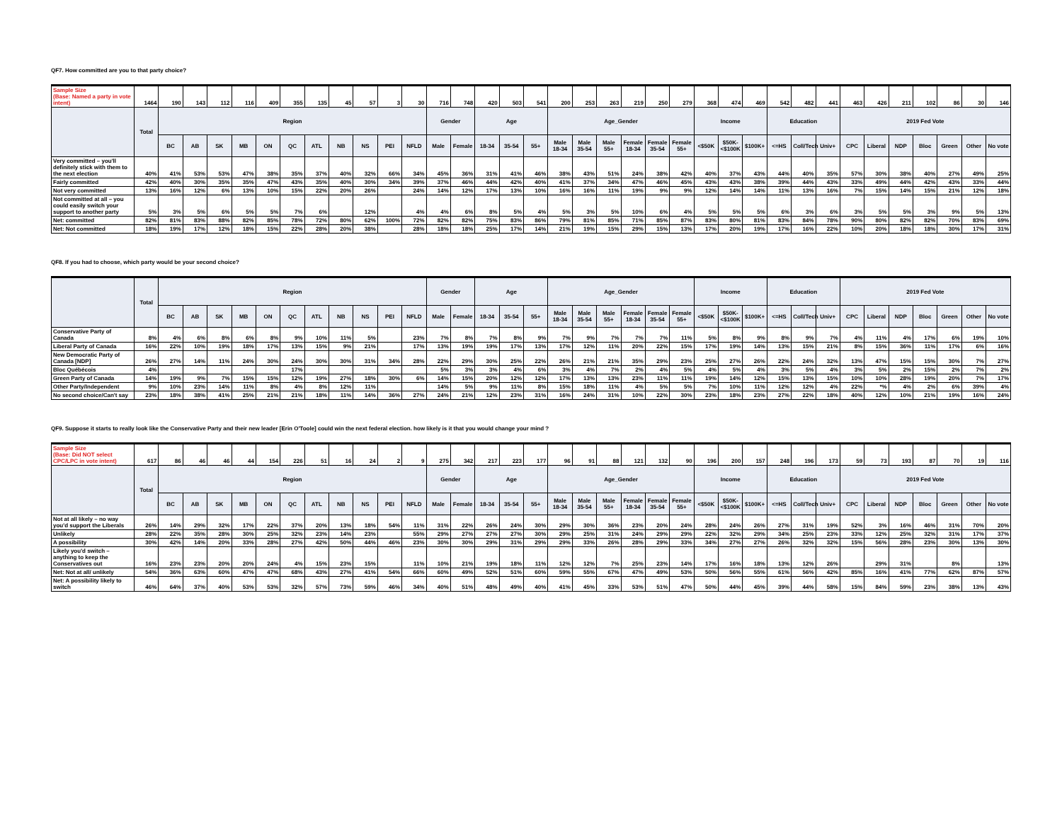QF7. How committed are you to that party choice?
| Sample Size (Base: Named a party in vote intent) | 1464 | 190 | 143 | 112 | 116 | 409 | 355 | 135 | 45 | 57 | 3 | 30 | 716 | 748 | 420 | 503 | 541 | 200 | 253 | 263 | 219 | 250 | 279 | 368 | 474 | 469 | 542 | 482 | 441 | 463 | 426 | 211 | 102 | 86 | 30 | 146 |
| | Total | Region | | | | | | | | | | | Gender | | Age | | | Age_Gender | | | | | | Income | | | Education | | | 2019 Fed Vote | | | | | | |
| | | BC | AB | SK | MB | ON | QC | ATL | NB | NS | PEI | NFLD | Male | Female | 18-34 | 35-54 | 55+ | Male 18-34 | Male 35-54 | Male 55+ | Female 18-34 | Female 35-54 | Female 55+ | <$50K | $50K-<$100K | $100K+ | <=HS | Coll/Tech | Univ+ | CPC | Liberal | NDP | Bloc | Green | Other | No vote |
| Very committed – you'll definitely stick with them to the next election | 40% | 41% | 53% | 53% | 47% | 38% | 35% | 37% | 40% | 32% | 66% | 34% | 45% | 36% | 31% | 41% | 46% | 38% | 43% | 51% | 24% | 38% | 42% | 40% | 37% | 43% | 44% | 40% | 35% | 57% | 30% | 38% | 40% | 27% | 49% | 25% |
| Fairly committed | 42% | 40% | 30% | 35% | 35% | 47% | 43% | 35% | 40% | 30% | 34% | 39% | 37% | 46% | 44% | 42% | 40% | 41% | 37% | 34% | 47% | 46% | 45% | 43% | 43% | 38% | 39% | 44% | 43% | 33% | 49% | 44% | 42% | 43% | 33% | 44% |
| Not very committed | 13% | 16% | 12% | 6% | 13% | 10% | 15% | 22% | 20% | 26% | | 24% | 14% | 12% | 17% | 13% | 10% | 16% | 16% | 11% | 19% | 9% | 9% | 12% | 14% | 14% | 11% | 13% | 16% | 7% | 15% | 14% | 15% | 21% | 12% | 18% |
| Not committed at all – you could easily switch your support to another party | 5% | 3% | 5% | 6% | 5% | 5% | 7% | 6% | | 12% | | 4% | 4% | 6% | 8% | 5% | 4% | 5% | 3% | 5% | 10% | 6% | 4% | 5% | 5% | 5% | 6% | 3% | 6% | 3% | 5% | 5% | 3% | 9% | 5% | 13% |
| Net: committed | 82% | 81% | 83% | 88% | 82% | 85% | 78% | 72% | 80% | 62% | 100% | 72% | 82% | 82% | 75% | 83% | 86% | 79% | 81% | 85% | 71% | 85% | 87% | 83% | 80% | 81% | 83% | 84% | 78% | 90% | 80% | 82% | 82% | 70% | 83% | 69% |
| Net: Not committed | 18% | 19% | 17% | 12% | 18% | 15% | 22% | 28% | 20% | 38% | | 28% | 18% | 18% | 25% | 17% | 14% | 21% | 19% | 15% | 29% | 15% | 13% | 17% | 20% | 19% | 17% | 16% | 22% | 10% | 20% | 18% | 18% | 30% | 17% | 31% |
QF8. If you had to choose, which party would be your second choice?
| | Total | Region | | | | | | | | | | | Gender | | Age | | | Age_Gender | | | | | | Income | | | Education | | | 2019 Fed Vote | | | | | | |
| --- | --- | --- | --- | --- | --- | --- | --- | --- | --- | --- | --- | --- | --- | --- | --- | --- | --- | --- | --- | --- | --- | --- | --- | --- | --- | --- | --- | --- | --- | --- | --- | --- | --- | --- | --- | --- |
| | | BC | AB | SK | MB | ON | QC | ATL | NB | NS | PEI | NFLD | Male | Female | 18-34 | 35-54 | 55+ | Male 18-34 | Male 35-54 | Male 55+ | Female 18-34 | Female 35-54 | Female 55+ | <$50K | $50K-<$100K | $100K+ | <=HS | Coll/Tech | Univ+ | CPC | Liberal | NDP | Bloc | Green | Other | No vote |
| Conservative Party of Canada | 8% | 4% | 6% | 8% | 6% | 8% | 9% | 10% | 11% | 5% | | 23% | 7% | 8% | 7% | 8% | 9% | 7% | 9% | 7% | 7% | 7% | 11% | 5% | 8% | 9% | 8% | 9% | 7% | 4% | 11% | 4% | 17% | 6% | 19% | 10% |
| Liberal Party of Canada | 16% | 22% | 10% | 19% | 18% | 17% | 13% | 15% | 9% | 21% | | 17% | 13% | 19% | 19% | 17% | 13% | 17% | 12% | 11% | 20% | 22% | 15% | 17% | 19% | 14% | 13% | 15% | 21% | 8% | 15% | 36% | 11% | 17% | 6% | 16% |
| New Democratic Party of Canada [NDP] | 26% | 27% | 14% | 11% | 24% | 30% | 24% | 30% | 30% | 31% | 34% | 28% | 22% | 29% | 30% | 25% | 22% | 26% | 21% | 21% | 35% | 29% | 23% | 25% | 27% | 26% | 22% | 24% | 32% | 13% | 47% | 15% | 15% | 30% | 7% | 27% |
| Bloc Québécois | 4% | | | | | | 17% | | | | | | 5% | 3% | 3% | 4% | 6% | 3% | 4% | 7% | 2% | 4% | 5% | 4% | 5% | 4% | 3% | 5% | 4% | 3% | 5% | 2% | 15% | 2% | 7% | 2% |
| Green Party of Canada | 14% | 19% | 9% | 7% | 15% | 15% | 12% | 19% | 27% | 18% | 30% | 6% | 14% | 15% | 20% | 12% | 12% | 17% | 13% | 13% | 23% | 11% | 11% | 19% | 14% | 12% | 15% | 13% | 15% | 10% | 10% | 28% | 19% | 20% | 7% | 17% |
| Other Party/Independent | 9% | 10% | 23% | 14% | 11% | 8% | 4% | 8% | 12% | 11% | | | 14% | 5% | 9% | 11% | 8% | 15% | 18% | 11% | 4% | 5% | 5% | 7% | 10% | 11% | 12% | 12% | 4% | 22% | *% | 4% | 2% | 6% | 39% | 4% |
| No second choice/Can't say | 23% | 18% | 38% | 41% | 25% | 21% | 21% | 18% | 11% | 14% | 36% | 27% | 24% | 21% | 12% | 23% | 31% | 16% | 24% | 31% | 10% | 22% | 30% | 23% | 18% | 23% | 27% | 22% | 18% | 40% | 12% | 10% | 21% | 19% | 16% | 24% |
QF9. Suppose it starts to really look like the Conservative Party and their new leader [Erin O'Toole] could win the next federal election. how likely is it that you would change your mind ?
| Sample Size (Base: Did NOT select CPC/LPC in vote intent) | 617 | 86 | 46 | 46 | 44 | 154 | 226 | 51 | 16 | 24 | 2 | 9 | 275 | 342 | 217 | 223 | 177 | 96 | 91 | 88 | 121 | 132 | 90 | 196 | 200 | 157 | 248 | 196 | 173 | 59 | 73 | 193 | 87 | 70 | 19 | 116 |
| | Total | Region | | | | | | | | | | | Gender | | Age | | | Age_Gender | | | | | | Income | | | Education | | | 2019 Fed Vote | | | | | | |
| | | BC | AB | SK | MB | ON | QC | ATL | NB | NS | PEI | NFLD | Male | Female | 18-34 | 35-54 | 55+ | Male 18-34 | Male 35-54 | Male 55+ | Female 18-34 | Female 35-54 | Female 55+ | <$50K | $50K-<$100K | $100K+ | <=HS | Coll/Tech | Univ+ | CPC | Liberal | NDP | Bloc | Green | Other | No vote |
| Not at all likely – no way you'd support the Liberals | 26% | 14% | 29% | 32% | 17% | 22% | 37% | 20% | 13% | 18% | 54% | 11% | 31% | 22% | 26% | 24% | 30% | 29% | 30% | 36% | 23% | 20% | 24% | 28% | 24% | 26% | 27% | 31% | 19% | 52% | 3% | 16% | 46% | 31% | 70% | 20% |
| Unlikely | 28% | 22% | 35% | 28% | 30% | 25% | 32% | 23% | 14% | 23% | | 55% | 29% | 27% | 27% | 27% | 30% | 29% | 25% | 31% | 24% | 29% | 29% | 22% | 32% | 29% | 34% | 25% | 23% | 33% | 12% | 25% | 32% | 31% | 17% | 37% |
| A possibility | 30% | 42% | 14% | 20% | 33% | 28% | 27% | 42% | 50% | 44% | 46% | 23% | 30% | 30% | 29% | 31% | 29% | 29% | 33% | 26% | 28% | 29% | 33% | 34% | 27% | 27% | 26% | 32% | 32% | 15% | 56% | 28% | 23% | 30% | 13% | 30% |
| Likely you'd switch – anything to keep the Conservatives out | 16% | 23% | 23% | 20% | 20% | 24% | 4% | 15% | 23% | 15% | | 11% | 10% | 21% | 19% | 18% | 11% | 12% | 12% | 7% | 25% | 23% | 14% | 17% | 16% | 18% | 13% | 12% | 26% | | 29% | 31% | | 8% | | 13% |
| Net: Not at all/ unlikely | 54% | 36% | 63% | 60% | 47% | 47% | 68% | 43% | 27% | 41% | 54% | 66% | 60% | 49% | 52% | 51% | 60% | 59% | 55% | 67% | 47% | 49% | 53% | 50% | 56% | 55% | 61% | 56% | 42% | 85% | 16% | 41% | 77% | 62% | 87% | 57% |
| Net: A possibility likely to switch | 46% | 64% | 37% | 40% | 53% | 53% | 32% | 57% | 73% | 59% | 46% | 34% | 40% | 51% | 48% | 49% | 40% | 41% | 45% | 33% | 53% | 51% | 47% | 50% | 44% | 45% | 39% | 44% | 58% | 15% | 84% | 59% | 23% | 38% | 13% | 43% |